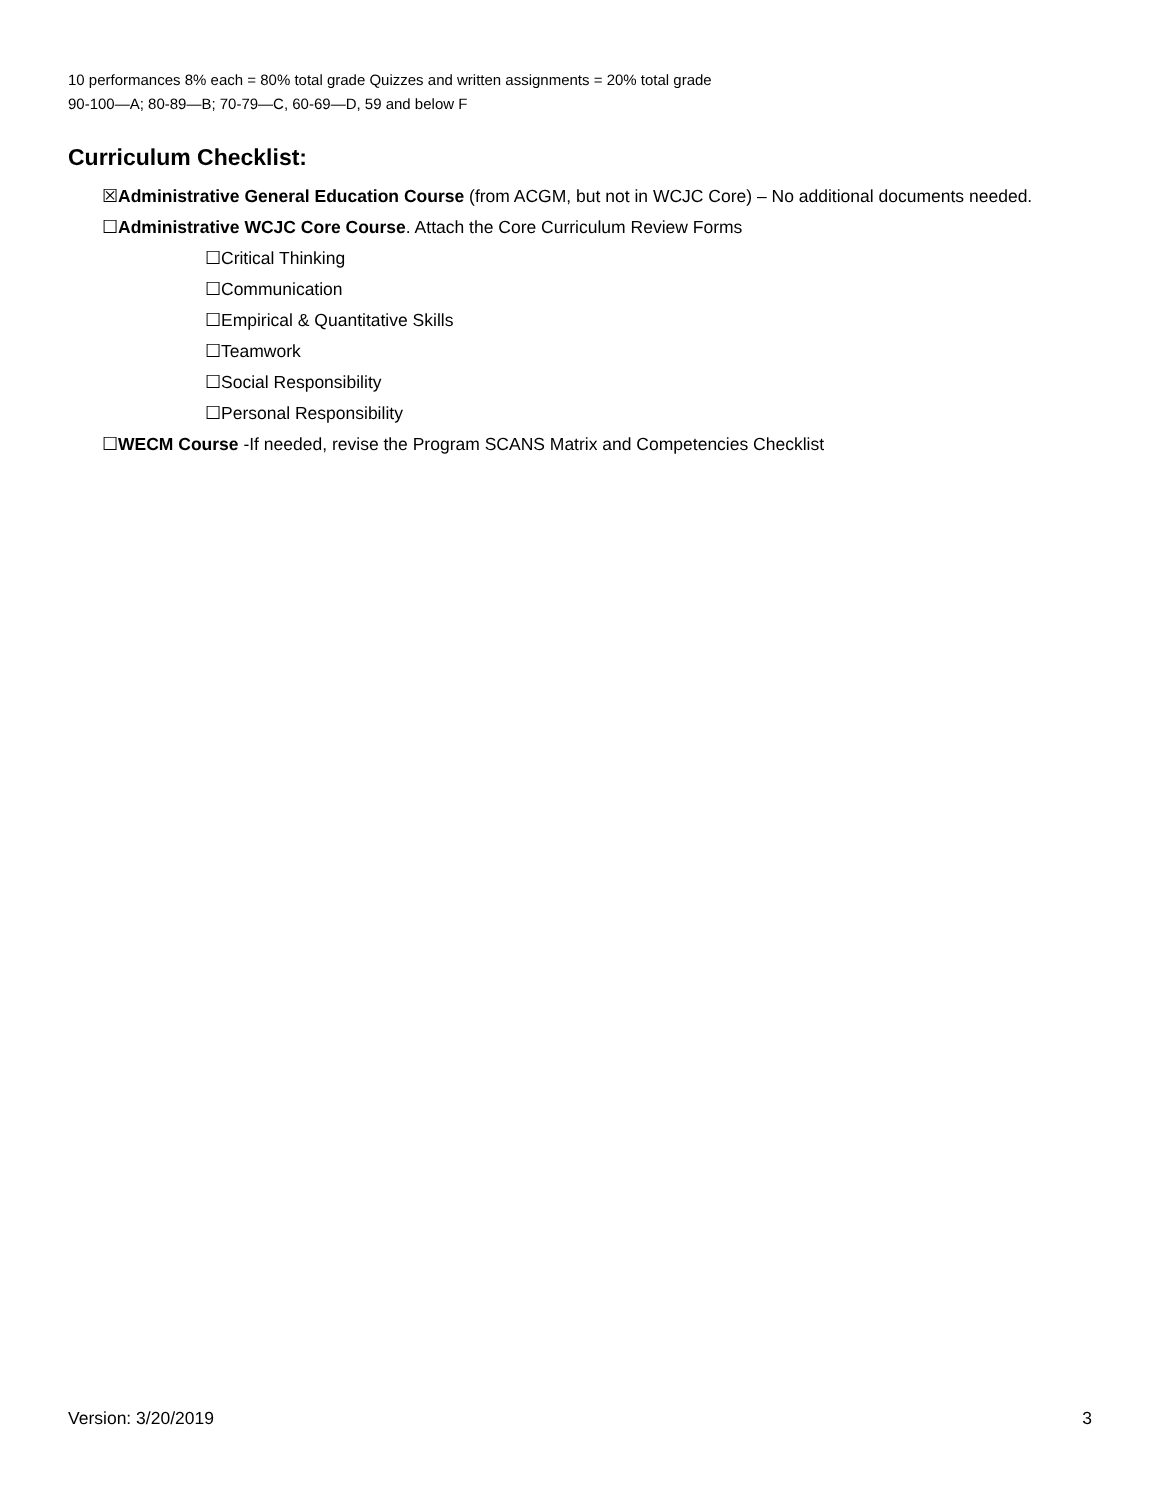10 performances 8% each = 80% total grade Quizzes and written assignments = 20% total grade
90-100—A; 80-89—B; 70-79—C, 60-69—D, 59 and below F
Curriculum Checklist:
☒Administrative General Education Course (from ACGM, but not in WCJC Core) – No additional documents needed.
☐Administrative WCJC Core Course. Attach the Core Curriculum Review Forms
☐Critical Thinking
☐Communication
☐Empirical & Quantitative Skills
☐Teamwork
☐Social Responsibility
☐Personal Responsibility
☐WECM Course -If needed, revise the Program SCANS Matrix and Competencies Checklist
Version: 3/20/2019 3